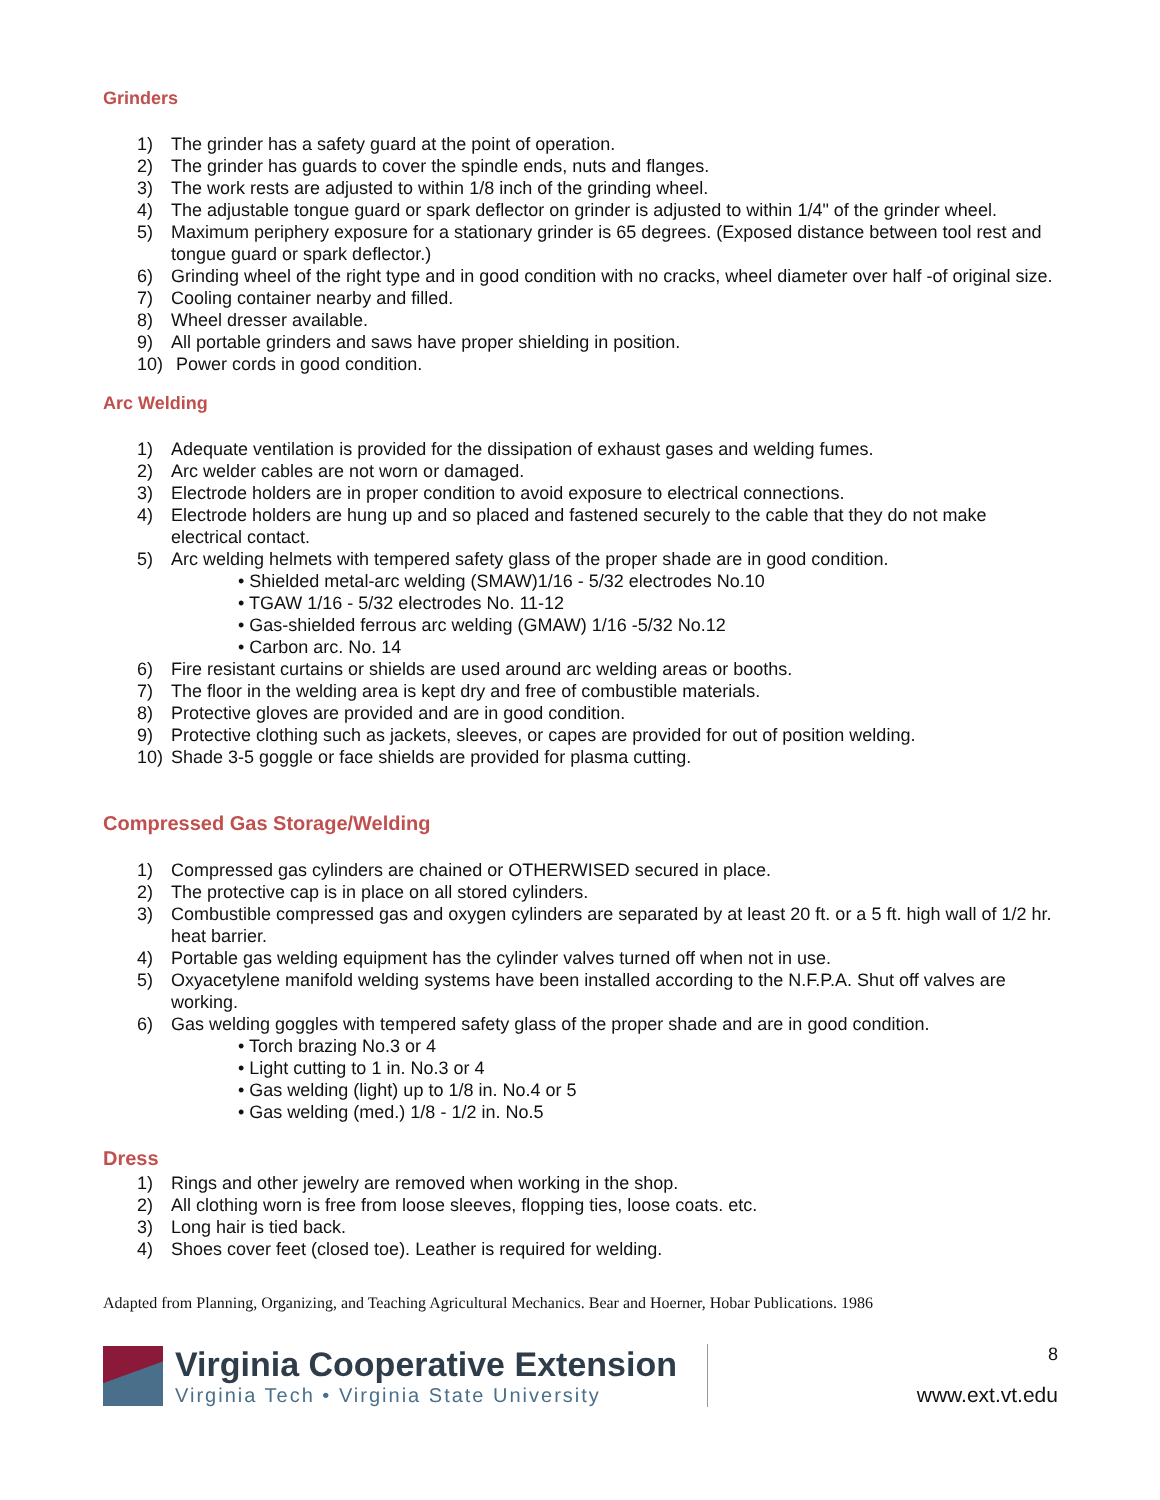Grinders
1) The grinder has a safety guard at the point of operation.
2) The grinder has guards to cover the spindle ends, nuts and flanges.
3) The work rests are adjusted to within 1/8 inch of the grinding wheel.
4) The adjustable tongue guard or spark deflector on grinder is adjusted to within 1/4" of the grinder wheel.
5) Maximum periphery exposure for a stationary grinder is 65 degrees. (Exposed distance between tool rest and tongue guard or spark deflector.)
6) Grinding wheel of the right type and in good condition with no cracks, wheel diameter over half -of original size.
7) Cooling container nearby and filled.
8) Wheel dresser available.
9) All portable grinders and saws have proper shielding in position.
10) Power cords in good condition.
Arc Welding
1) Adequate ventilation is provided for the dissipation of exhaust gases and welding fumes.
2) Arc welder cables are not worn or damaged.
3) Electrode holders are in proper condition to avoid exposure to electrical connections.
4) Electrode holders are hung up and so placed and fastened securely to the cable that they do not make electrical contact.
5) Arc welding helmets with tempered safety glass of the proper shade are in good condition.
• Shielded metal-arc welding (SMAW)1/16 - 5/32 electrodes No.10
• TGAW 1/16 - 5/32 electrodes No. 11-12
• Gas-shielded ferrous arc welding (GMAW) 1/16 -5/32 No.12
• Carbon arc. No. 14
6) Fire resistant curtains or shields are used around arc welding areas or booths.
7) The floor in the welding area is kept dry and free of combustible materials.
8) Protective gloves are provided and are in good condition.
9) Protective clothing such as jackets, sleeves, or capes are provided for out of position welding.
10) Shade 3-5 goggle or face shields are provided for plasma cutting.
Compressed Gas Storage/Welding
1) Compressed gas cylinders are chained or OTHERWISED secured in place.
2) The protective cap is in place on all stored cylinders.
3) Combustible compressed gas and oxygen cylinders are separated by at least 20 ft. or a 5 ft. high wall of 1/2 hr. heat barrier.
4) Portable gas welding equipment has the cylinder valves turned off when not in use.
5) Oxyacetylene manifold welding systems have been installed according to the N.F.P.A. Shut off valves are working.
6) Gas welding goggles with tempered safety glass of the proper shade and are in good condition.
• Torch brazing No.3 or 4
• Light cutting to 1 in. No.3 or 4
• Gas welding (light) up to 1/8 in. No.4 or 5
• Gas welding (med.) 1/8 - 1/2 in. No.5
Dress
1) Rings and other jewelry are removed when working in the shop.
2) All clothing worn is free from loose sleeves, flopping ties, loose coats. etc.
3) Long hair is tied back.
4) Shoes cover feet (closed toe). Leather is required for welding.
Adapted from Planning, Organizing, and Teaching Agricultural Mechanics. Bear and Hoerner, Hobar Publications. 1986
Virginia Cooperative Extension
Virginia Tech • Virginia State University
8
www.ext.vt.edu